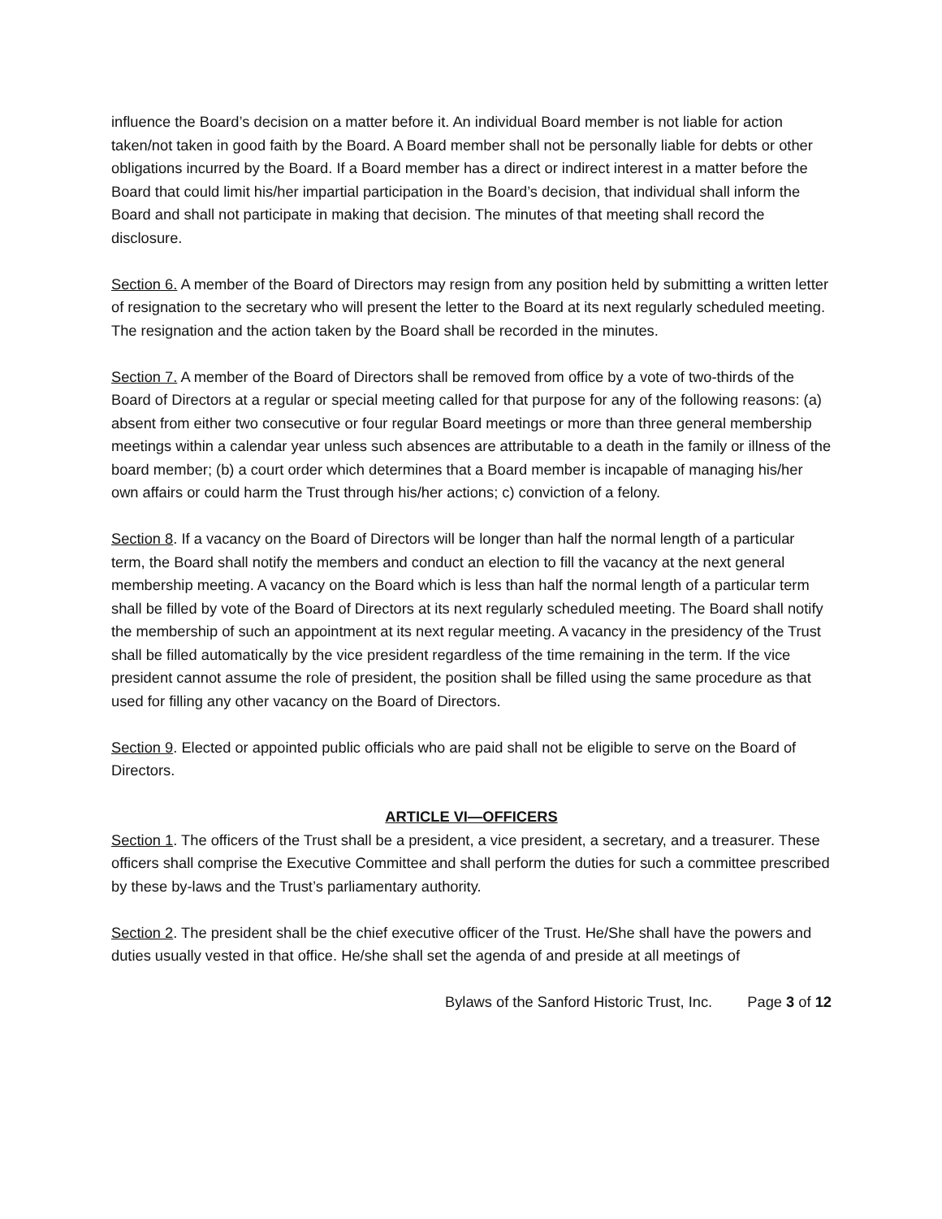influence the Board’s decision on a matter before it. An individual Board member is not liable for action taken/not taken in good faith by the Board. A Board member shall not be personally liable for debts or other obligations incurred by the Board. If a Board member has a direct or indirect interest in a matter before the Board that could limit his/her impartial participation in the Board’s decision, that individual shall inform the Board and shall not participate in making that decision. The minutes of that meeting shall record the disclosure.
Section 6. A member of the Board of Directors may resign from any position held by submitting a written letter of resignation to the secretary who will present the letter to the Board at its next regularly scheduled meeting. The resignation and the action taken by the Board shall be recorded in the minutes.
Section 7. A member of the Board of Directors shall be removed from office by a vote of two-thirds of the Board of Directors at a regular or special meeting called for that purpose for any of the following reasons: (a) absent from either two consecutive or four regular Board meetings or more than three general membership meetings within a calendar year unless such absences are attributable to a death in the family or illness of the board member; (b) a court order which determines that a Board member is incapable of managing his/her own affairs or could harm the Trust through his/her actions; c) conviction of a felony.
Section 8. If a vacancy on the Board of Directors will be longer than half the normal length of a particular term, the Board shall notify the members and conduct an election to fill the vacancy at the next general membership meeting. A vacancy on the Board which is less than half the normal length of a particular term shall be filled by vote of the Board of Directors at its next regularly scheduled meeting. The Board shall notify the membership of such an appointment at its next regular meeting. A vacancy in the presidency of the Trust shall be filled automatically by the vice president regardless of the time remaining in the term. If the vice president cannot assume the role of president, the position shall be filled using the same procedure as that used for filling any other vacancy on the Board of Directors.
Section 9. Elected or appointed public officials who are paid shall not be eligible to serve on the Board of Directors.
ARTICLE VI—OFFICERS
Section 1. The officers of the Trust shall be a president, a vice president, a secretary, and a treasurer. These officers shall comprise the Executive Committee and shall perform the duties for such a committee prescribed by these by-laws and the Trust’s parliamentary authority.
Section 2. The president shall be the chief executive officer of the Trust. He/She shall have the powers and duties usually vested in that office. He/she shall set the agenda of and preside at all meetings of
Bylaws of the Sanford Historic Trust, Inc. Page 3 of 12